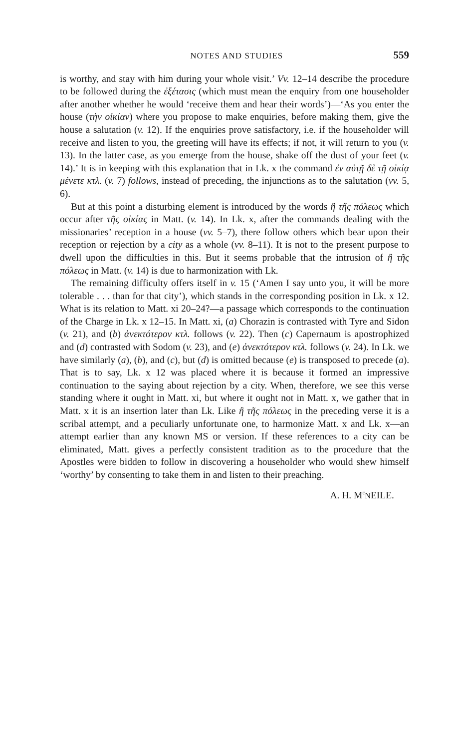NOTES AND STUDIES 559
is worthy, and stay with him during your whole visit.’ Vv. 12–14 describe the procedure to be followed during the ἐξέτασις (which must mean the enquiry from one householder after another whether he would ‘receive them and hear their words’)—‘As you enter the house (τὴν οἰκίαν) where you propose to make enquiries, before making them, give the house a salutation (v. 12). If the enquiries prove satisfactory, i.e. if the householder will receive and listen to you, the greeting will have its effects; if not, it will return to you (v. 13). In the latter case, as you emerge from the house, shake off the dust of your feet (v. 14).’ It is in keeping with this explanation that in Lk. x the command ἐν αὐτῇ δὲ τῇ οἰκίᾳ μένετε κτλ. (v. 7) follows, instead of preceding, the injunctions as to the salutation (vv. 5, 6).
But at this point a disturbing element is introduced by the words ἢ τῆς πόλεως which occur after τῆς οἰκίας in Matt. (v. 14). In Lk. x, after the commands dealing with the missionaries’ reception in a house (vv. 5–7), there follow others which bear upon their reception or rejection by a city as a whole (vv. 8–11). It is not to the present purpose to dwell upon the difficulties in this. But it seems probable that the intrusion of ἢ τῆς πόλεως in Matt. (v. 14) is due to harmonization with Lk.
The remaining difficulty offers itself in v. 15 (‘Amen I say unto you, it will be more tolerable . . . than for that city’), which stands in the corresponding position in Lk. x 12. What is its relation to Matt. xi 20–24?—a passage which corresponds to the continuation of the Charge in Lk. x 12–15. In Matt. xi, (a) Chorazin is contrasted with Tyre and Sidon (v. 21), and (b) ἀνεκτότερον κτλ. follows (v. 22). Then (c) Capernaum is apostrophized and (d) contrasted with Sodom (v. 23), and (e) ἀνεκτότερον κτλ. follows (v. 24). In Lk. we have similarly (a), (b), and (c), but (d) is omitted because (e) is transposed to precede (a). That is to say, Lk. x 12 was placed where it is because it formed an impressive continuation to the saying about rejection by a city. When, therefore, we see this verse standing where it ought in Matt. xi, but where it ought not in Matt. x, we gather that in Matt. x it is an insertion later than Lk. Like ἢ τῆς πόλεως in the preceding verse it is a scribal attempt, and a peculiarly unfortunate one, to harmonize Matt. x and Lk. x—an attempt earlier than any known MS or version. If these references to a city can be eliminated, Matt. gives a perfectly consistent tradition as to the procedure that the Apostles were bidden to follow in discovering a householder who would shew himself ‘worthy’ by consenting to take them in and listen to their preaching.
A. H. M<sup>c</sup>NEILE.